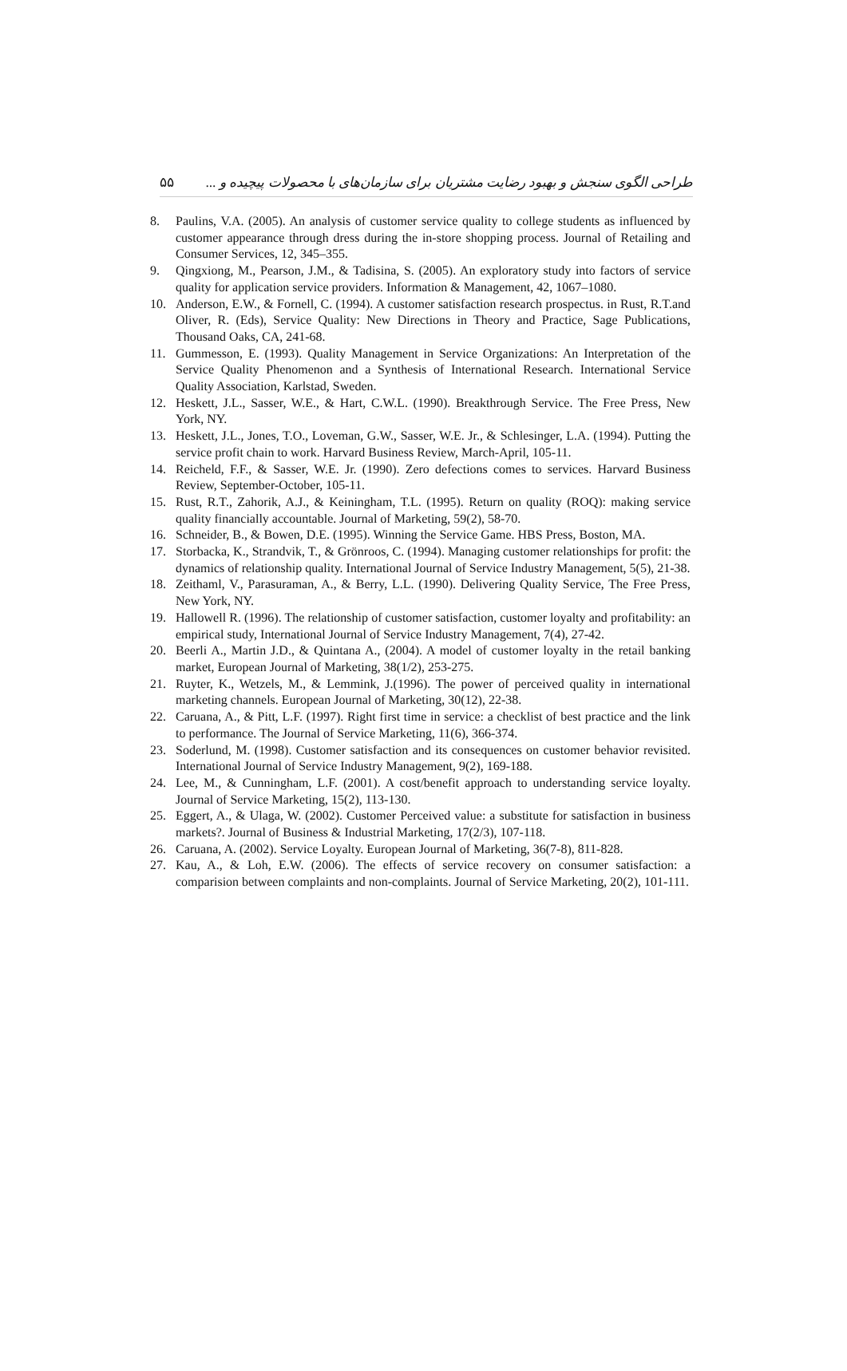۵۵ طراحی الگوی سنجش و بهبود رضایت مشتریان برای سازمان‌های با محصولات پیچیده و ...
8. Paulins, V.A. (2005). An analysis of customer service quality to college students as influenced by customer appearance through dress during the in-store shopping process. Journal of Retailing and Consumer Services, 12, 345–355.
9. Qingxiong, M., Pearson, J.M., & Tadisina, S. (2005). An exploratory study into factors of service quality for application service providers. Information & Management, 42, 1067–1080.
10. Anderson, E.W., & Fornell, C. (1994). A customer satisfaction research prospectus. in Rust, R.T.and Oliver, R. (Eds), Service Quality: New Directions in Theory and Practice, Sage Publications, Thousand Oaks, CA, 241-68.
11. Gummesson, E. (1993). Quality Management in Service Organizations: An Interpretation of the Service Quality Phenomenon and a Synthesis of International Research. International Service Quality Association, Karlstad, Sweden.
12. Heskett, J.L., Sasser, W.E., & Hart, C.W.L. (1990). Breakthrough Service. The Free Press, New York, NY.
13. Heskett, J.L., Jones, T.O., Loveman, G.W., Sasser, W.E. Jr., & Schlesinger, L.A. (1994). Putting the service profit chain to work. Harvard Business Review, March-April, 105-11.
14. Reicheld, F.F., & Sasser, W.E. Jr. (1990). Zero defections comes to services. Harvard Business Review, September-October, 105-11.
15. Rust, R.T., Zahorik, A.J., & Keiningham, T.L. (1995). Return on quality (ROQ): making service quality financially accountable. Journal of Marketing, 59(2), 58-70.
16. Schneider, B., & Bowen, D.E. (1995). Winning the Service Game. HBS Press, Boston, MA.
17. Storbacka, K., Strandvik, T., & Grönroos, C. (1994). Managing customer relationships for profit: the dynamics of relationship quality. International Journal of Service Industry Management, 5(5), 21-38.
18. Zeithaml, V., Parasuraman, A., & Berry, L.L. (1990). Delivering Quality Service, The Free Press, New York, NY.
19. Hallowell R. (1996). The relationship of customer satisfaction, customer loyalty and profitability: an empirical study, International Journal of Service Industry Management, 7(4), 27-42.
20. Beerli A., Martin J.D., & Quintana A., (2004). A model of customer loyalty in the retail banking market, European Journal of Marketing, 38(1/2), 253-275.
21. Ruyter, K., Wetzels, M., & Lemmink, J.(1996). The power of perceived quality in international marketing channels. European Journal of Marketing, 30(12), 22-38.
22. Caruana, A., & Pitt, L.F. (1997). Right first time in service: a checklist of best practice and the link to performance. The Journal of Service Marketing, 11(6), 366-374.
23. Soderlund, M. (1998). Customer satisfaction and its consequences on customer behavior revisited. International Journal of Service Industry Management, 9(2), 169-188.
24. Lee, M., & Cunningham, L.F. (2001). A cost/benefit approach to understanding service loyalty. Journal of Service Marketing, 15(2), 113-130.
25. Eggert, A., & Ulaga, W. (2002). Customer Perceived value: a substitute for satisfaction in business markets?. Journal of Business & Industrial Marketing, 17(2/3), 107-118.
26. Caruana, A. (2002). Service Loyalty. European Journal of Marketing, 36(7-8), 811-828.
27. Kau, A., & Loh, E.W. (2006). The effects of service recovery on consumer satisfaction: a comparision between complaints and non-complaints. Journal of Service Marketing, 20(2), 101-111.